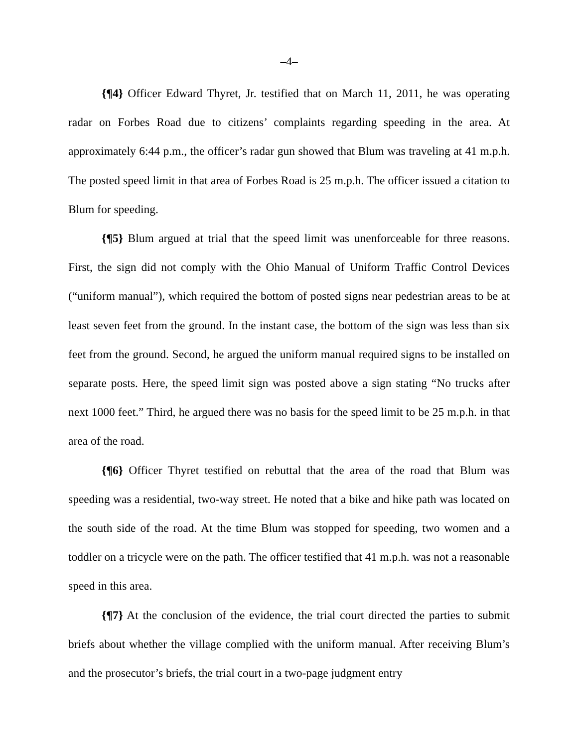–4–
{¶4} Officer Edward Thyret, Jr. testified that on March 11, 2011, he was operating radar on Forbes Road due to citizens’ complaints regarding speeding in the area. At approximately 6:44 p.m., the officer’s radar gun showed that Blum was traveling at 41 m.p.h. The posted speed limit in that area of Forbes Road is 25 m.p.h. The officer issued a citation to Blum for speeding.
{¶5} Blum argued at trial that the speed limit was unenforceable for three reasons. First, the sign did not comply with the Ohio Manual of Uniform Traffic Control Devices (“uniform manual”), which required the bottom of posted signs near pedestrian areas to be at least seven feet from the ground. In the instant case, the bottom of the sign was less than six feet from the ground. Second, he argued the uniform manual required signs to be installed on separate posts. Here, the speed limit sign was posted above a sign stating “No trucks after next 1000 feet.” Third, he argued there was no basis for the speed limit to be 25 m.p.h. in that area of the road.
{¶6} Officer Thyret testified on rebuttal that the area of the road that Blum was speeding was a residential, two-way street. He noted that a bike and hike path was located on the south side of the road. At the time Blum was stopped for speeding, two women and a toddler on a tricycle were on the path. The officer testified that 41 m.p.h. was not a reasonable speed in this area.
{¶7} At the conclusion of the evidence, the trial court directed the parties to submit briefs about whether the village complied with the uniform manual. After receiving Blum’s and the prosecutor’s briefs, the trial court in a two-page judgment entry